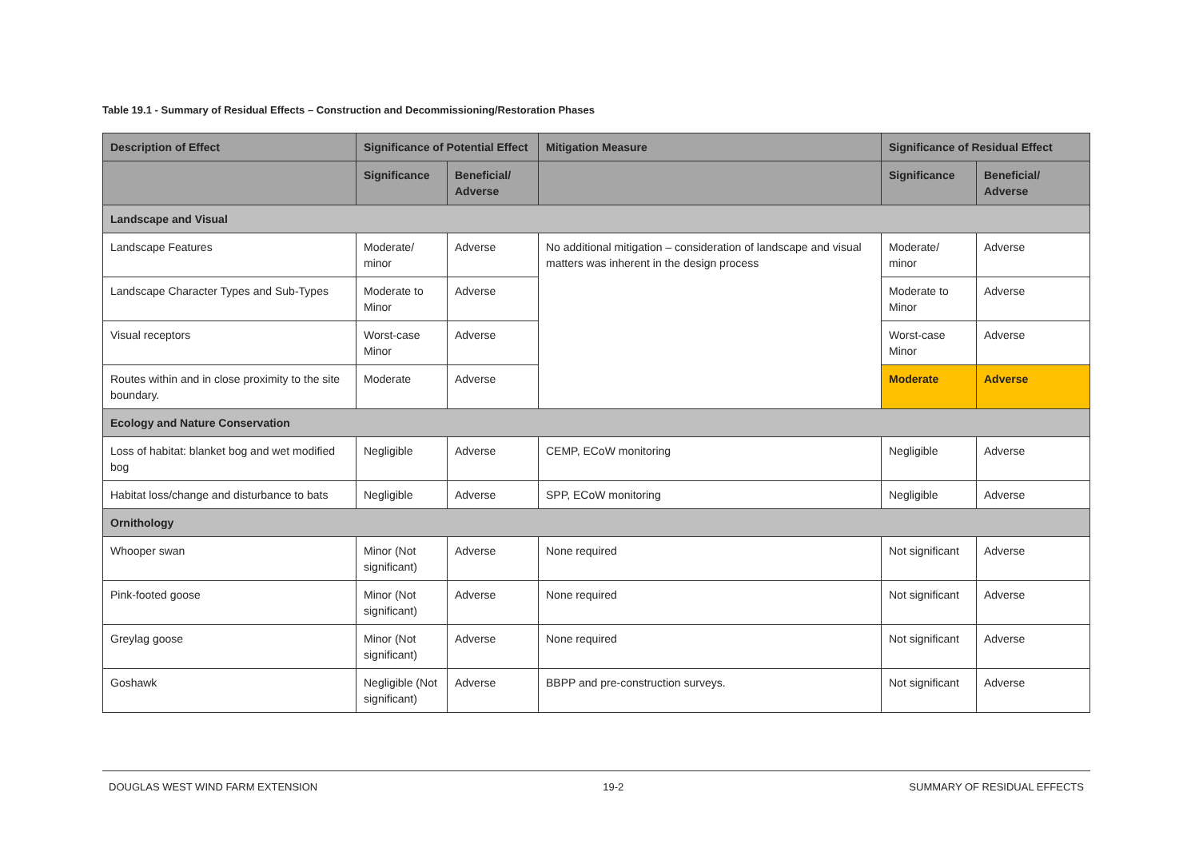Table 19.1 - Summary of Residual Effects – Construction and Decommissioning/Restoration Phases
| Description of Effect | Significance of Potential Effect | | Mitigation Measure | Significance of Residual Effect | |
| --- | --- | --- | --- | --- | --- |
| | Significance | Beneficial/ Adverse | | Significance | Beneficial/ Adverse |
| Landscape and Visual | | | | | |
| Landscape Features | Moderate/ minor | Adverse | No additional mitigation – consideration of landscape and visual matters was inherent in the design process | Moderate/ minor | Adverse |
| Landscape Character Types and Sub-Types | Moderate to Minor | Adverse | | Moderate to Minor | Adverse |
| Visual receptors | Worst-case Minor | Adverse | | Worst-case Minor | Adverse |
| Routes within and in close proximity to the site boundary. | Moderate | Adverse | | Moderate | Adverse |
| Ecology and Nature Conservation | | | | | |
| Loss of habitat: blanket bog and wet modified bog | Negligible | Adverse | CEMP, ECoW monitoring | Negligible | Adverse |
| Habitat loss/change and disturbance to bats | Negligible | Adverse | SPP, ECoW monitoring | Negligible | Adverse |
| Ornithology | | | | | |
| Whooper swan | Minor (Not significant) | Adverse | None required | Not significant | Adverse |
| Pink-footed goose | Minor (Not significant) | Adverse | None required | Not significant | Adverse |
| Greylag goose | Minor (Not significant) | Adverse | None required | Not significant | Adverse |
| Goshawk | Negligible (Not significant) | Adverse | BBPP and pre-construction surveys. | Not significant | Adverse |
DOUGLAS WEST WIND FARM EXTENSION 19-2 SUMMARY OF RESIDUAL EFFECTS